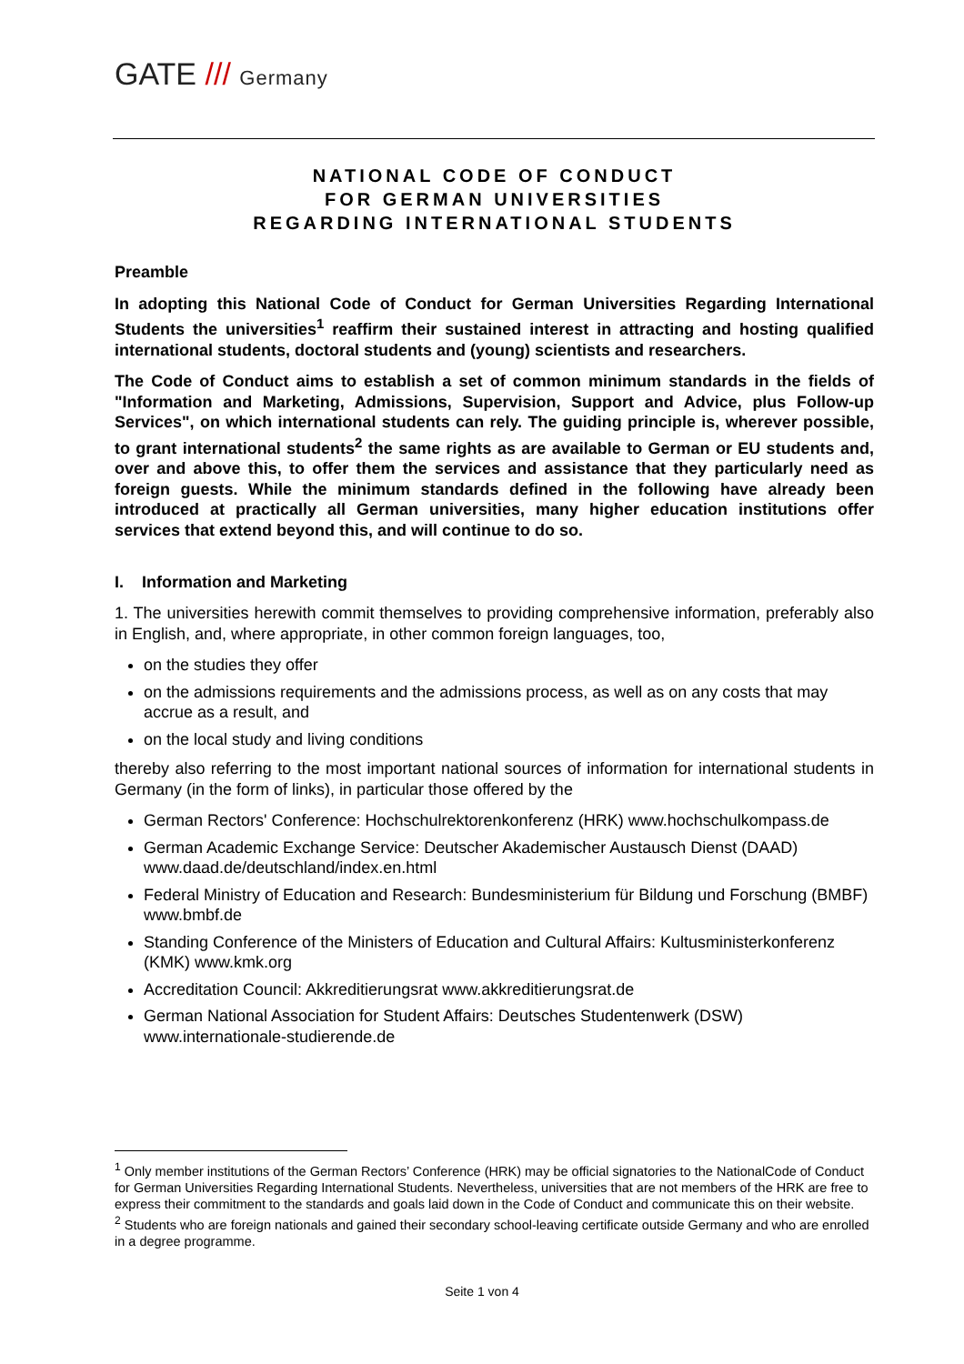GATE /// Germany
NATIONAL CODE OF CONDUCT
FOR GERMAN UNIVERSITIES
REGARDING INTERNATIONAL STUDENTS
Preamble
In adopting this National Code of Conduct for German Universities Regarding International Students the universities<sup>1</sup> reaffirm their sustained interest in attracting and hosting qualified international students, doctoral students and (young) scientists and researchers.
The Code of Conduct aims to establish a set of common minimum standards in the fields of "Information and Marketing, Admissions, Supervision, Support and Advice, plus Follow-up Services", on which international students can rely. The guiding principle is, wherever possible, to grant international students<sup>2</sup> the same rights as are available to German or EU students and, over and above this, to offer them the services and assistance that they particularly need as foreign guests. While the minimum standards defined in the following have already been introduced at practically all German universities, many higher education institutions offer services that extend beyond this, and will continue to do so.
I. Information and Marketing
1. The universities herewith commit themselves to providing comprehensive information, preferably also in English, and, where appropriate, in other common foreign languages, too,
on the studies they offer
on the admissions requirements and the admissions process, as well as on any costs that may accrue as a result, and
on the local study and living conditions
thereby also referring to the most important national sources of information for international students in Germany (in the form of links), in particular those offered by the
German Rectors' Conference: Hochschulrektorenkonferenz (HRK) www.hochschulkompass.de
German Academic Exchange Service: Deutscher Akademischer Austausch Dienst (DAAD) www.daad.de/deutschland/index.en.html
Federal Ministry of Education and Research: Bundesministerium für Bildung und Forschung (BMBF) www.bmbf.de
Standing Conference of the Ministers of Education and Cultural Affairs: Kultusministerkonferenz (KMK) www.kmk.org
Accreditation Council: Akkreditierungsrat www.akkreditierungsrat.de
German National Association for Student Affairs: Deutsches Studentenwerk (DSW) www.internationale-studierende.de
<sup>1</sup> Only member institutions of the German Rectors’ Conference (HRK) may be official signatories to the NationalCode of Conduct for German Universities Regarding International Students. Nevertheless, universities that are not members of the HRK are free to express their commitment to the standards and goals laid down in the Code of Conduct and communicate this on their website.
<sup>2</sup> Students who are foreign nationals and gained their secondary school-leaving certificate outside Germany and who are enrolled in a degree programme.
Seite 1 von 4